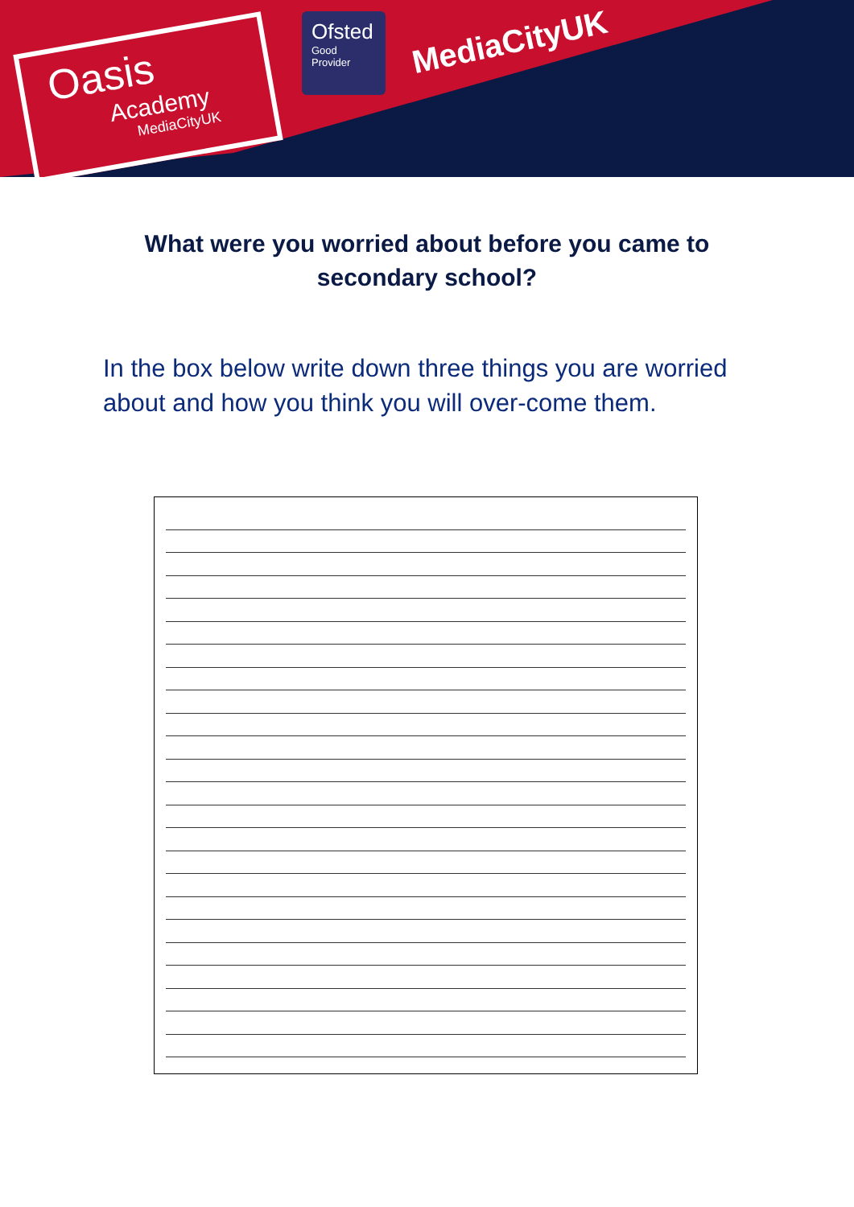Oasis
Academy
MediaCityUK
Ofsted
Good
Provider
MediaCityUK
What were you worried about before you came to secondary school?
In the box below write down three things you are worried about and how you think you will over-come them.